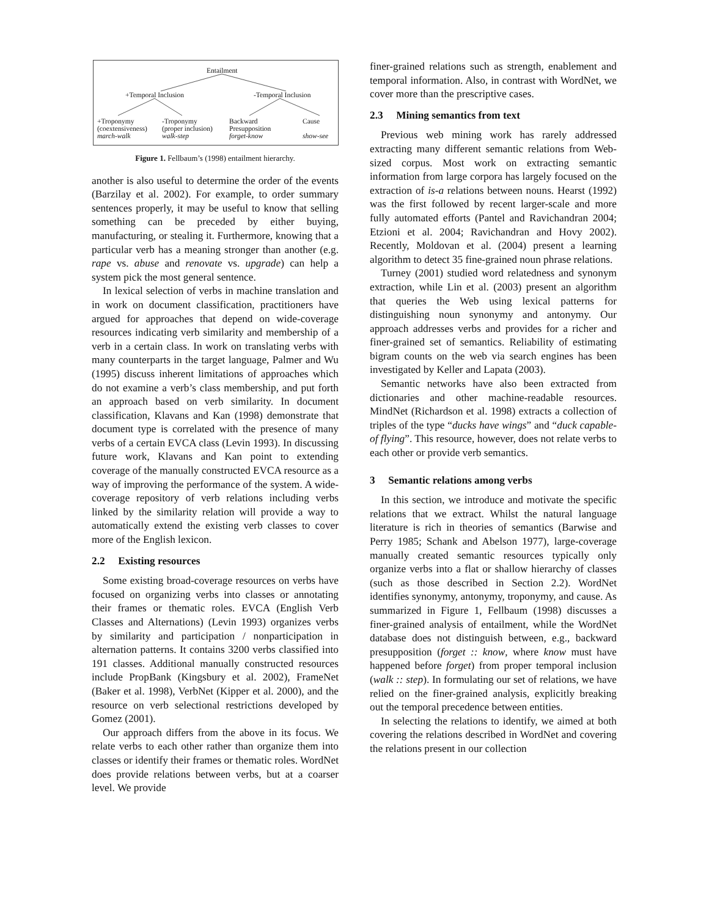Entailment
+Temporal Inclusion -Temporal Inclusion
+Troponymy
(coextensiveness)
march-walk
-Troponymy
(proper inclusion)
walk-step
Backward
Presupposition
forget-know
Cause
show-see
Figure 1. Fellbaum’s (1998) entailment hierarchy.
another is also useful to determine the order of the events (Barzilay et al. 2002). For example, to order summary sentences properly, it may be useful to know that selling something can be preceded by either buying, manufacturing, or stealing it. Furthermore, knowing that a particular verb has a meaning stronger than another (e.g. rape vs. abuse and renovate vs. upgrade) can help a system pick the most general sentence.
In lexical selection of verbs in machine translation and in work on document classification, practitioners have argued for approaches that depend on wide-coverage resources indicating verb similarity and membership of a verb in a certain class. In work on translating verbs with many counterparts in the target language, Palmer and Wu (1995) discuss inherent limitations of approaches which do not examine a verb’s class membership, and put forth an approach based on verb similarity. In document classification, Klavans and Kan (1998) demonstrate that document type is correlated with the presence of many verbs of a certain EVCA class (Levin 1993). In discussing future work, Klavans and Kan point to extending coverage of the manually constructed EVCA resource as a way of improving the performance of the system. A wide-coverage repository of verb relations including verbs linked by the similarity relation will provide a way to automatically extend the existing verb classes to cover more of the English lexicon.
2.2 Existing resources
Some existing broad-coverage resources on verbs have focused on organizing verbs into classes or annotating their frames or thematic roles. EVCA (English Verb Classes and Alternations) (Levin 1993) organizes verbs by similarity and participation / nonparticipation in alternation patterns. It contains 3200 verbs classified into 191 classes. Additional manually constructed resources include PropBank (Kingsbury et al. 2002), FrameNet (Baker et al. 1998), VerbNet (Kipper et al. 2000), and the resource on verb selectional restrictions developed by Gomez (2001).
Our approach differs from the above in its focus. We relate verbs to each other rather than organize them into classes or identify their frames or thematic roles. WordNet does provide relations between verbs, but at a coarser level. We provide
finer-grained relations such as strength, enablement and temporal information. Also, in contrast with WordNet, we cover more than the prescriptive cases.
2.3 Mining semantics from text
Previous web mining work has rarely addressed extracting many different semantic relations from Web-sized corpus. Most work on extracting semantic information from large corpora has largely focused on the extraction of is-a relations between nouns. Hearst (1992) was the first followed by recent larger-scale and more fully automated efforts (Pantel and Ravichandran 2004; Etzioni et al. 2004; Ravichandran and Hovy 2002). Recently, Moldovan et al. (2004) present a learning algorithm to detect 35 fine-grained noun phrase relations.
Turney (2001) studied word relatedness and synonym extraction, while Lin et al. (2003) present an algorithm that queries the Web using lexical patterns for distinguishing noun synonymy and antonymy. Our approach addresses verbs and provides for a richer and finer-grained set of semantics. Reliability of estimating bigram counts on the web via search engines has been investigated by Keller and Lapata (2003).
Semantic networks have also been extracted from dictionaries and other machine-readable resources. MindNet (Richardson et al. 1998) extracts a collection of triples of the type “ducks have wings” and “duck capable-of flying”. This resource, however, does not relate verbs to each other or provide verb semantics.
3 Semantic relations among verbs
In this section, we introduce and motivate the specific relations that we extract. Whilst the natural language literature is rich in theories of semantics (Barwise and Perry 1985; Schank and Abelson 1977), large-coverage manually created semantic resources typically only organize verbs into a flat or shallow hierarchy of classes (such as those described in Section 2.2). WordNet identifies synonymy, antonymy, troponymy, and cause. As summarized in Figure 1, Fellbaum (1998) discusses a finer-grained analysis of entailment, while the WordNet database does not distinguish between, e.g., backward presupposition (forget :: know, where know must have happened before forget) from proper temporal inclusion (walk :: step). In formulating our set of relations, we have relied on the finer-grained analysis, explicitly breaking out the temporal precedence between entities.
In selecting the relations to identify, we aimed at both covering the relations described in WordNet and covering the relations present in our collection